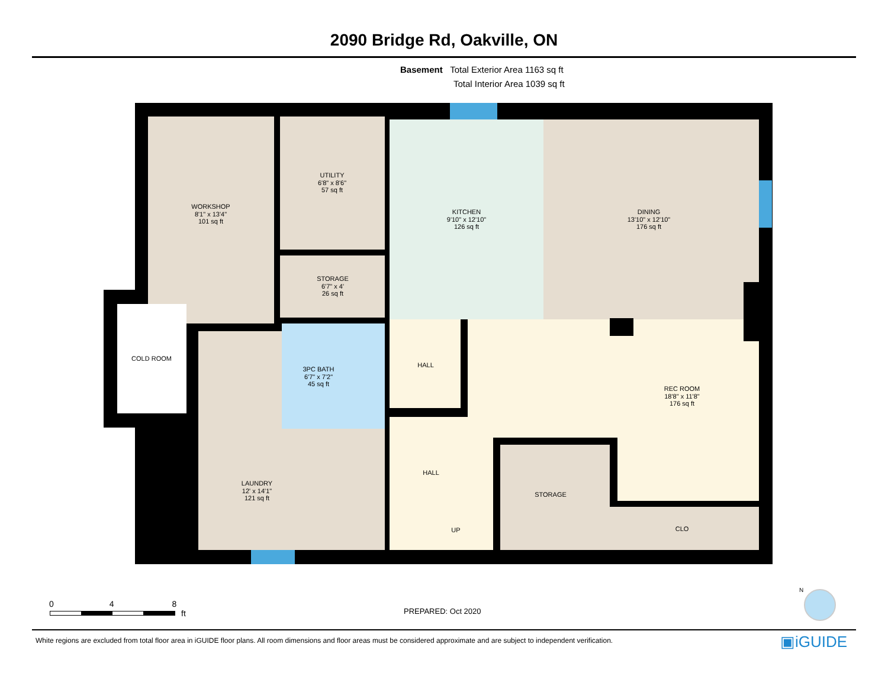2090 Bridge Rd, Oakville, ON
Basement Total Exterior Area 1163 sq ft
Total Interior Area 1039 sq ft
WORKSHOP
8'1" x 13'4"
101 sq ft
UTILITY
6'8" x 8'6"
57 sq ft
KITCHEN
9'10" x 12'10"
126 sq ft
DINING
13'10" x 12'10"
176 sq ft
STORAGE
6'7" x 4'
26 sq ft
COLD ROOM
3PC BATH
6'7" x 7'2"
45 sq ft
HALL
REC ROOM
18'8" x 11'8"
176 sq ft
HALL
LAUNDRY
12' x 14'1"
121 sq ft
STORAGE
CLO
UP
0 4 8
ft PREPARED: Oct 2020
White regions are excluded from total floor area in iGUIDE floor plans. All room dimensions and floor areas must be considered approximate and are subject to independent verification.
▣iGUIDE
N